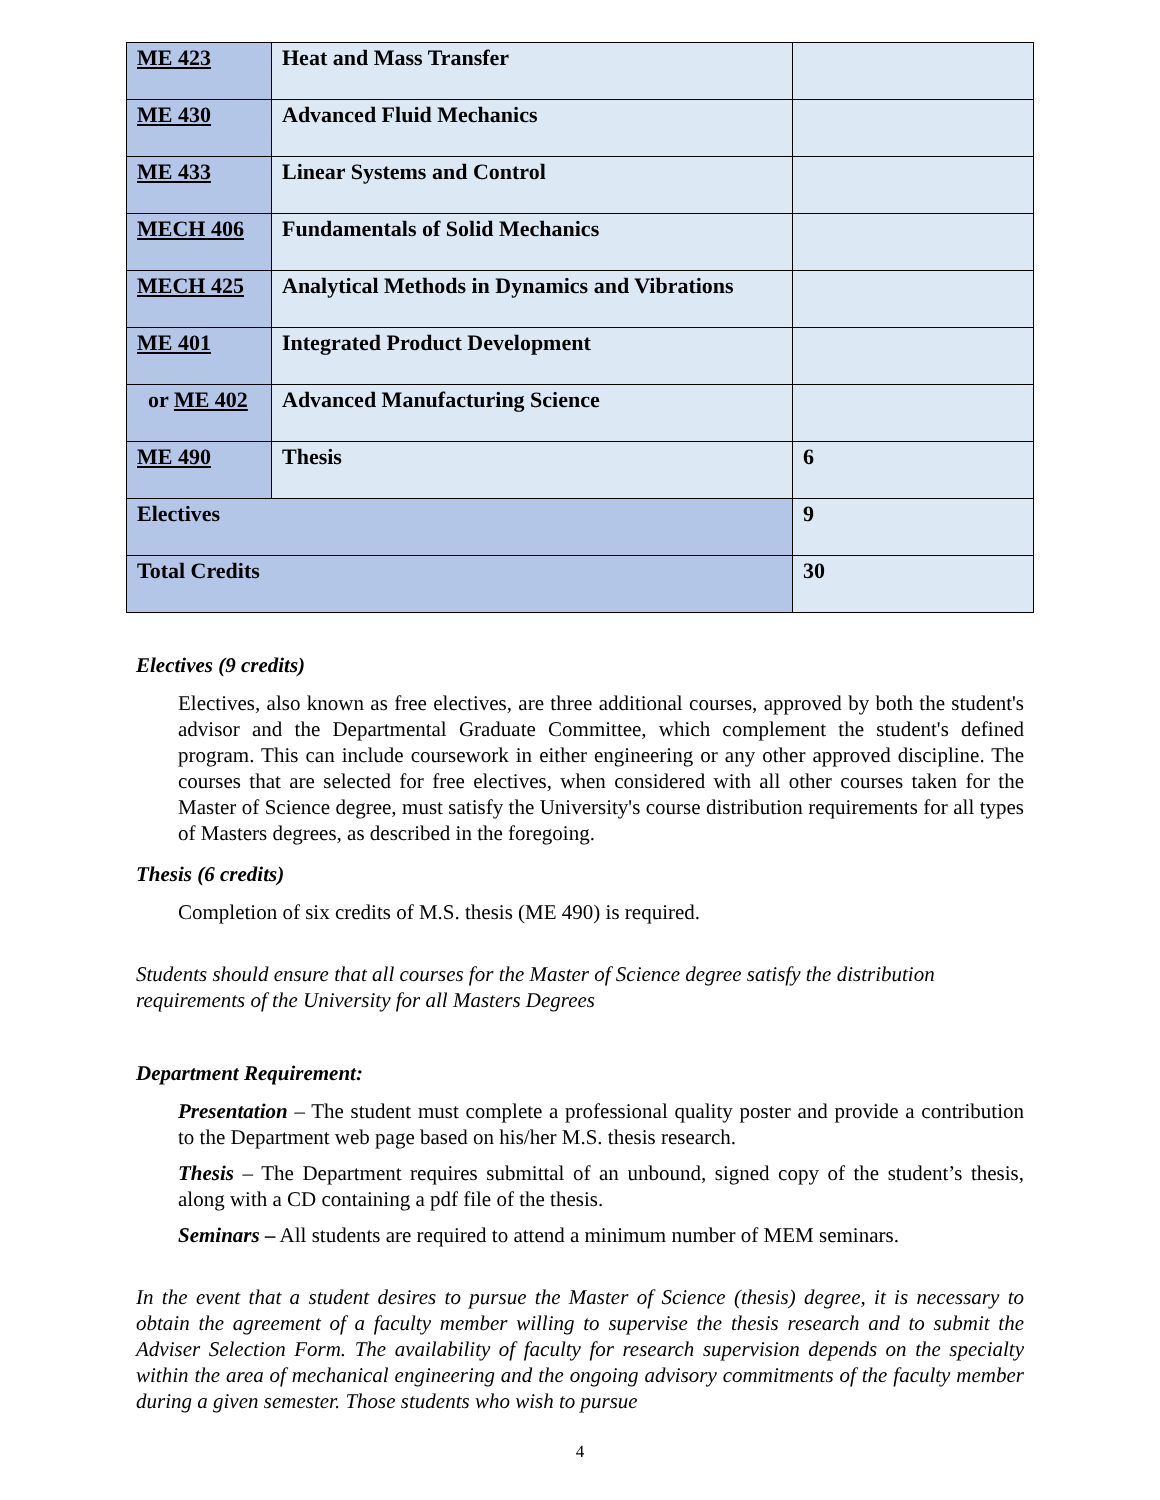| ME 423 | Heat and Mass Transfer | |
| ME 430 | Advanced Fluid Mechanics | |
| ME 433 | Linear Systems and Control | |
| MECH 406 | Fundamentals of Solid Mechanics | |
| MECH 425 | Analytical Methods in Dynamics and Vibrations | |
| ME 401 | Integrated Product Development | |
| or ME 402 | Advanced Manufacturing Science | |
| ME 490 | Thesis | 6 |
| Electives | | 9 |
| Total Credits | | 30 |
Electives (9 credits)
Electives, also known as free electives, are three additional courses, approved by both the student's advisor and the Departmental Graduate Committee, which complement the student's defined program. This can include coursework in either engineering or any other approved discipline. The courses that are selected for free electives, when considered with all other courses taken for the Master of Science degree, must satisfy the University's course distribution requirements for all types of Masters degrees, as described in the foregoing.
Thesis (6 credits)
Completion of six credits of M.S. thesis (ME 490) is required.
Students should ensure that all courses for the Master of Science degree satisfy the distribution requirements of the University for all Masters Degrees
Department Requirement:
Presentation – The student must complete a professional quality poster and provide a contribution to the Department web page based on his/her M.S. thesis research.
Thesis – The Department requires submittal of an unbound, signed copy of the student’s thesis, along with a CD containing a pdf file of the thesis.
Seminars – All students are required to attend a minimum number of MEM seminars.
In the event that a student desires to pursue the Master of Science (thesis) degree, it is necessary to obtain the agreement of a faculty member willing to supervise the thesis research and to submit the Adviser Selection Form. The availability of faculty for research supervision depends on the specialty within the area of mechanical engineering and the ongoing advisory commitments of the faculty member during a given semester. Those students who wish to pursue
4